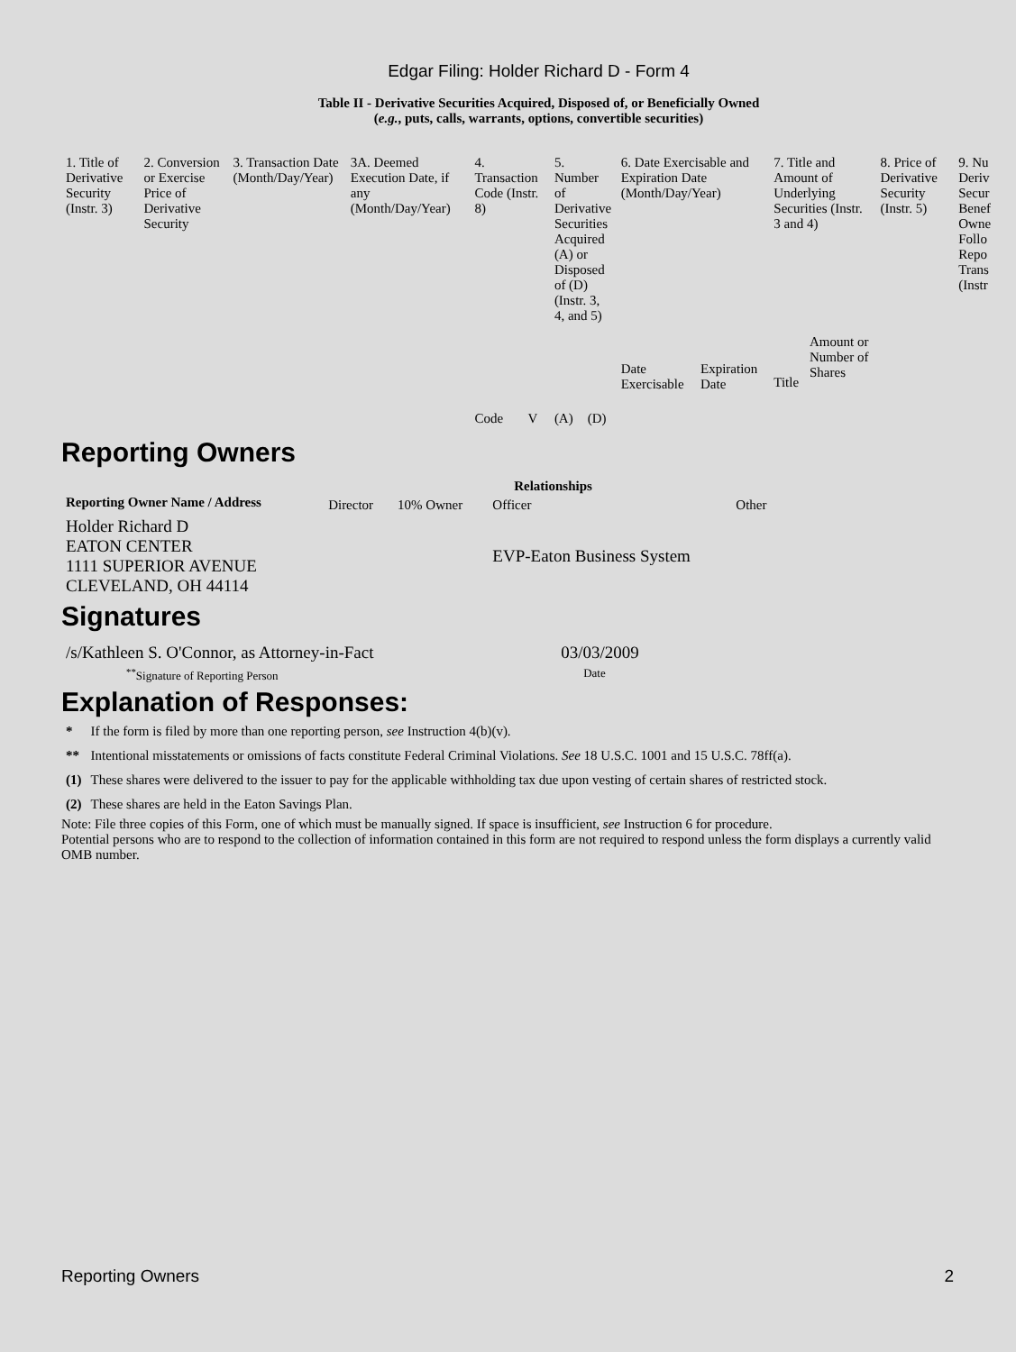Edgar Filing: Holder Richard D - Form 4
Table II - Derivative Securities Acquired, Disposed of, or Beneficially Owned
(e.g., puts, calls, warrants, options, convertible securities)
| 1. Title of Derivative Security (Instr. 3) | 2. Conversion or Exercise Price of Derivative Security | 3. Transaction Date (Month/Day/Year) | 3A. Deemed Execution Date, if any (Month/Day/Year) | 4. Transaction Code (Instr. 8) | | 5. Number of Derivative Securities Acquired (A) or Disposed of (D) (Instr. 3, 4, and 5) | | 6. Date Exercisable and Expiration Date (Month/Day/Year) | | 7. Title and Amount of Underlying Securities (Instr. 3 and 4) | | 8. Price of Derivative Security (Instr. 5) | 9. Nu Deriv Secur Benef Owne Follo Repo Trans (Instr |
| | | | | Code | V | (A) | (D) | Date Exercisable | Expiration Date | Title | Amount or Number of Shares | | |
Reporting Owners
| Reporting Owner Name / Address | Relationships | | | |
| --- | --- | --- | --- | --- |
| | Director | 10% Owner | Officer | Other |
| Holder Richard D EATON CENTER 1111 SUPERIOR AVENUE CLEVELAND, OH 44114 | | | EVP-Eaton Business System | |
Signatures
| /s/Kathleen S. O'Connor, as Attorney-in-Fact | 03/03/2009 |
| <sup>**</sup> Signature of Reporting Person | Date |
Explanation of Responses:
| * | If the form is filed by more than one reporting person, see Instruction 4(b)(v). |
| ** | Intentional misstatements or omissions of facts constitute Federal Criminal Violations. See 18 U.S.C. 1001 and 15 U.S.C. 78ff(a). |
| (1) | These shares were delivered to the issuer to pay for the applicable withholding tax due upon vesting of certain shares of restricted stock. |
| (2) | These shares are held in the Eaton Savings Plan. |
Note: File three copies of this Form, one of which must be manually signed. If space is insufficient, see Instruction 6 for procedure.
Potential persons who are to respond to the collection of information contained in this form are not required to respond unless the form displays a currently valid OMB number.
Reporting Owners 2